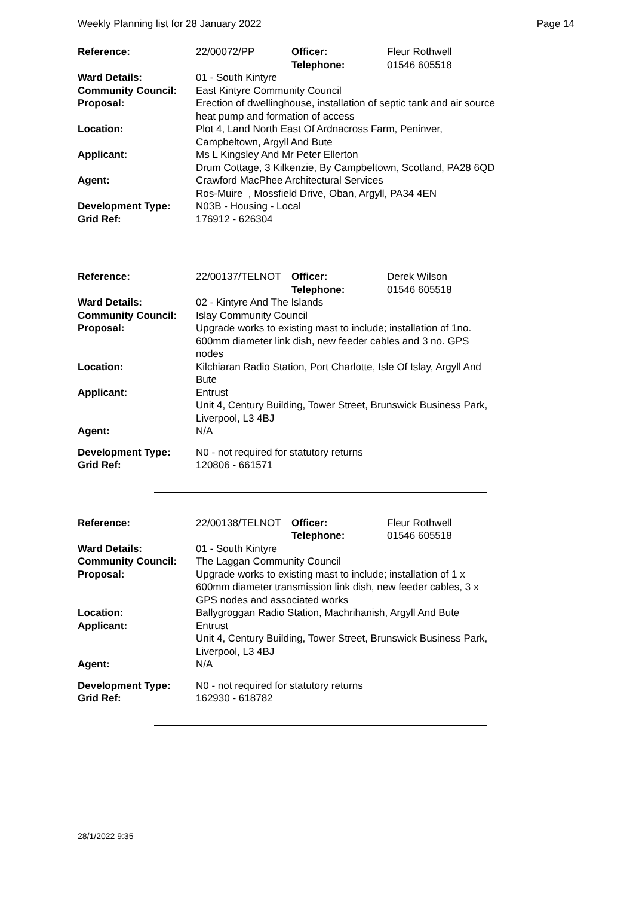Weekly Planning list for 28 January 2022 Page 14
| Reference: | 22/00072/PP | Officer: Telephone: | Fleur Rothwell 01546 605518 |
| Ward Details: | 01 - South Kintyre | | |
| Community Council: | East Kintyre Community Council | | |
| Proposal: | Erection of dwellinghouse, installation of septic tank and air source heat pump and formation of access | | |
| Location: | Plot 4, Land North East Of Ardnacross Farm, Peninver, Campbeltown, Argyll And Bute | | |
| Applicant: | Ms L Kingsley And Mr Peter Ellerton Drum Cottage, 3 Kilkenzie, By Campbeltown, Scotland, PA28 6QD | | |
| Agent: | Crawford MacPhee Architectural Services Ros-Muire , Mossfield Drive, Oban, Argyll, PA34 4EN | | |
| Development Type: Grid Ref: | N03B - Housing - Local 176912 - 626304 | | |
| Reference: | 22/00137/TELNOT | Officer: Telephone: | Derek Wilson 01546 605518 |
| Ward Details: | 02 - Kintyre And The Islands | | |
| Community Council: | Islay Community Council | | |
| Proposal: | Upgrade works to existing mast to include; installation of 1no. 600mm diameter link dish, new feeder cables and 3 no. GPS nodes | | |
| Location: | Kilchiaran Radio Station, Port Charlotte, Isle Of Islay, Argyll And Bute | | |
| Applicant: | Entrust Unit 4, Century Building, Tower Street, Brunswick Business Park, Liverpool, L3 4BJ | | |
| Agent: | N/A | | |
| Development Type: Grid Ref: | N0 - not required for statutory returns 120806 - 661571 | | |
| Reference: | 22/00138/TELNOT | Officer: Telephone: | Fleur Rothwell 01546 605518 |
| Ward Details: | 01 - South Kintyre | | |
| Community Council: | The Laggan Community Council | | |
| Proposal: | Upgrade works to existing mast to include; installation of 1 x 600mm diameter transmission link dish, new feeder cables, 3 x GPS nodes and associated works | | |
| Location: | Ballygroggan Radio Station, Machrihanish, Argyll And Bute | | |
| Applicant: | Entrust Unit 4, Century Building, Tower Street, Brunswick Business Park, Liverpool, L3 4BJ | | |
| Agent: | N/A | | |
| Development Type: Grid Ref: | N0 - not required for statutory returns 162930 - 618782 | | |
28/1/2022 9:35